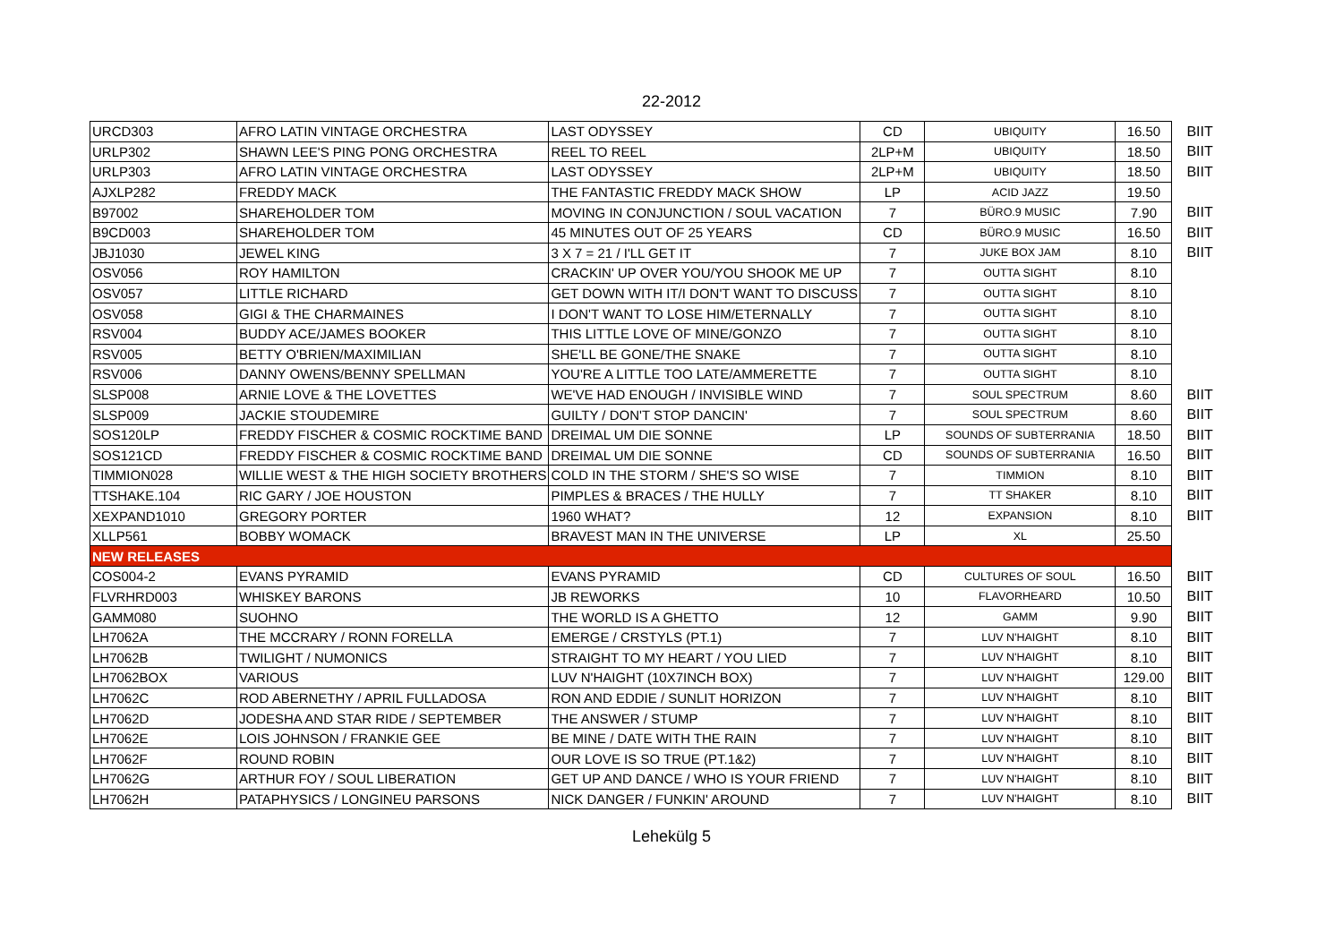22-2012
| URCD303 | AFRO LATIN VINTAGE ORCHESTRA | LAST ODYSSEY | CD | UBIQUITY | 16.50 | BIIT |
| URLP302 | SHAWN LEE'S PING PONG ORCHESTRA | REEL TO REEL | 2LP+M | UBIQUITY | 18.50 | BIIT |
| URLP303 | AFRO LATIN VINTAGE ORCHESTRA | LAST ODYSSEY | 2LP+M | UBIQUITY | 18.50 | BIIT |
| AJXLP282 | FREDDY MACK | THE FANTASTIC FREDDY MACK SHOW | LP | ACID JAZZ | 19.50 | |
| B97002 | SHAREHOLDER TOM | MOVING IN CONJUNCTION / SOUL VACATION | 7 | BÜRO.9 MUSIC | 7.90 | BIIT |
| B9CD003 | SHAREHOLDER TOM | 45 MINUTES OUT OF 25 YEARS | CD | BÜRO.9 MUSIC | 16.50 | BIIT |
| JBJ1030 | JEWEL KING | 3 X 7 = 21 / I'LL GET IT | 7 | JUKE BOX JAM | 8.10 | BIIT |
| OSV056 | ROY HAMILTON | CRACKIN' UP OVER YOU/YOU SHOOK ME UP | 7 | OUTTA SIGHT | 8.10 | |
| OSV057 | LITTLE RICHARD | GET DOWN WITH IT/I DON'T WANT TO DISCUSS | 7 | OUTTA SIGHT | 8.10 | |
| OSV058 | GIGI & THE CHARMAINES | I DON'T WANT TO LOSE HIM/ETERNALLY | 7 | OUTTA SIGHT | 8.10 | |
| RSV004 | BUDDY ACE/JAMES BOOKER | THIS LITTLE LOVE OF MINE/GONZO | 7 | OUTTA SIGHT | 8.10 | |
| RSV005 | BETTY O'BRIEN/MAXIMILIAN | SHE'LL BE GONE/THE SNAKE | 7 | OUTTA SIGHT | 8.10 | |
| RSV006 | DANNY OWENS/BENNY SPELLMAN | YOU'RE A LITTLE TOO LATE/AMMERETTE | 7 | OUTTA SIGHT | 8.10 | |
| SLSP008 | ARNIE LOVE & THE LOVETTES | WE'VE HAD ENOUGH / INVISIBLE WIND | 7 | SOUL SPECTRUM | 8.60 | BIIT |
| SLSP009 | JACKIE STOUDEMIRE | GUILTY / DON'T STOP DANCIN' | 7 | SOUL SPECTRUM | 8.60 | BIIT |
| SOS120LP | FREDDY FISCHER & COSMIC ROCKTIME BAND | DREIMAL UM DIE SONNE | LP | SOUNDS OF SUBTERRANIA | 18.50 | BIIT |
| SOS121CD | FREDDY FISCHER & COSMIC ROCKTIME BAND | DREIMAL UM DIE SONNE | CD | SOUNDS OF SUBTERRANIA | 16.50 | BIIT |
| TIMMION028 | WILLIE WEST & THE HIGH SOCIETY BROTHERS | COLD IN THE STORM / SHE'S SO WISE | 7 | TIMMION | 8.10 | BIIT |
| TTSHAKE.104 | RIC GARY / JOE HOUSTON | PIMPLES & BRACES / THE HULLY | 7 | TT SHAKER | 8.10 | BIIT |
| XEXPAND1010 | GREGORY PORTER | 1960 WHAT? | 12 | EXPANSION | 8.10 | BIIT |
| XLLP561 | BOBBY WOMACK | BRAVEST MAN IN THE UNIVERSE | LP | XL | 25.50 | |
| NEW RELEASES | | | | | | |
| COS004-2 | EVANS PYRAMID | EVANS PYRAMID | CD | CULTURES OF SOUL | 16.50 | BIIT |
| FLVRHRD003 | WHISKEY BARONS | JB REWORKS | 10 | FLAVORHEARD | 10.50 | BIIT |
| GAMM080 | SUOHNO | THE WORLD IS A GHETTO | 12 | GAMM | 9.90 | BIIT |
| LH7062A | THE MCCRARY / RONN FORELLA | EMERGE / CRSTYLS (PT.1) | 7 | LUV N'HAIGHT | 8.10 | BIIT |
| LH7062B | TWILIGHT / NUMONICS | STRAIGHT TO MY HEART / YOU LIED | 7 | LUV N'HAIGHT | 8.10 | BIIT |
| LH7062BOX | VARIOUS | LUV N'HAIGHT (10X7INCH BOX) | 7 | LUV N'HAIGHT | 129.00 | BIIT |
| LH7062C | ROD ABERNETHY / APRIL FULLADOSA | RON AND EDDIE / SUNLIT HORIZON | 7 | LUV N'HAIGHT | 8.10 | BIIT |
| LH7062D | JODESHA AND STAR RIDE / SEPTEMBER | THE ANSWER / STUMP | 7 | LUV N'HAIGHT | 8.10 | BIIT |
| LH7062E | LOIS JOHNSON / FRANKIE GEE | BE MINE / DATE WITH THE RAIN | 7 | LUV N'HAIGHT | 8.10 | BIIT |
| LH7062F | ROUND ROBIN | OUR LOVE IS SO TRUE (PT.1&2) | 7 | LUV N'HAIGHT | 8.10 | BIIT |
| LH7062G | ARTHUR FOY / SOUL LIBERATION | GET UP AND DANCE / WHO IS YOUR FRIEND | 7 | LUV N'HAIGHT | 8.10 | BIIT |
| LH7062H | PATAPHYSICS / LONGINEU PARSONS | NICK DANGER / FUNKIN' AROUND | 7 | LUV N'HAIGHT | 8.10 | BIIT |
Lehekülg 5